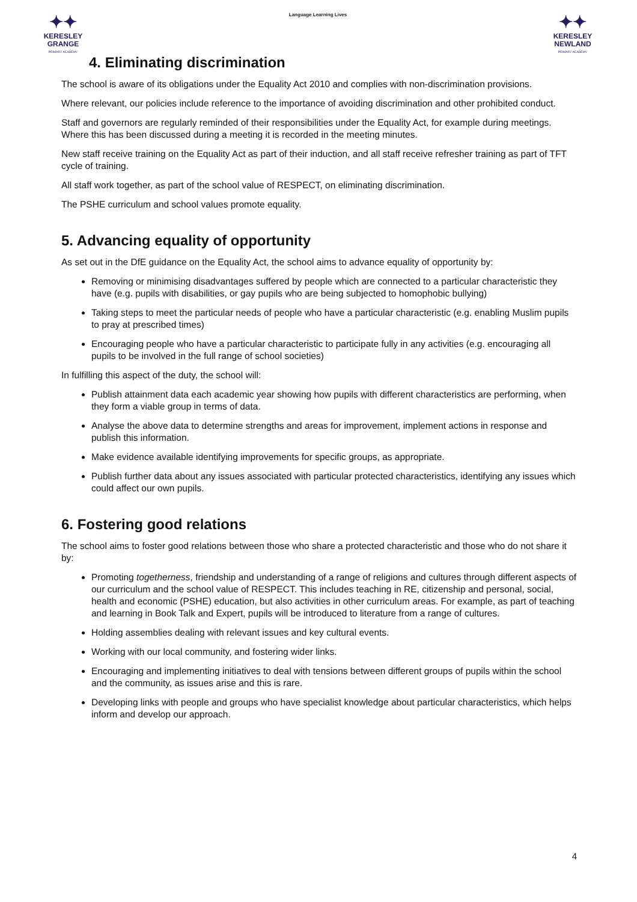✦✦
KERESLEY
GRANGE
PRIMARY ACADEMY
Language Learning Lives
✦✦
KERESLEY
NEWLAND
PRIMARY ACADEMY
4. Eliminating discrimination
The school is aware of its obligations under the Equality Act 2010 and complies with non-discrimination provisions.
Where relevant, our policies include reference to the importance of avoiding discrimination and other prohibited conduct.
Staff and governors are regularly reminded of their responsibilities under the Equality Act, for example during meetings. Where this has been discussed during a meeting it is recorded in the meeting minutes.
New staff receive training on the Equality Act as part of their induction, and all staff receive refresher training as part of TFT cycle of training.
All staff work together, as part of the school value of RESPECT, on eliminating discrimination.
The PSHE curriculum and school values promote equality.
5. Advancing equality of opportunity
As set out in the DfE guidance on the Equality Act, the school aims to advance equality of opportunity by:
Removing or minimising disadvantages suffered by people which are connected to a particular characteristic they have (e.g. pupils with disabilities, or gay pupils who are being subjected to homophobic bullying)
Taking steps to meet the particular needs of people who have a particular characteristic (e.g. enabling Muslim pupils to pray at prescribed times)
Encouraging people who have a particular characteristic to participate fully in any activities (e.g. encouraging all pupils to be involved in the full range of school societies)
In fulfilling this aspect of the duty, the school will:
Publish attainment data each academic year showing how pupils with different characteristics are performing, when they form a viable group in terms of data.
Analyse the above data to determine strengths and areas for improvement, implement actions in response and publish this information.
Make evidence available identifying improvements for specific groups, as appropriate.
Publish further data about any issues associated with particular protected characteristics, identifying any issues which could affect our own pupils.
6. Fostering good relations
The school aims to foster good relations between those who share a protected characteristic and those who do not share it by:
Promoting togetherness, friendship and understanding of a range of religions and cultures through different aspects of our curriculum and the school value of RESPECT. This includes teaching in RE, citizenship and personal, social, health and economic (PSHE) education, but also activities in other curriculum areas. For example, as part of teaching and learning in Book Talk and Expert, pupils will be introduced to literature from a range of cultures.
Holding assemblies dealing with relevant issues and key cultural events.
Working with our local community, and fostering wider links.
Encouraging and implementing initiatives to deal with tensions between different groups of pupils within the school and the community, as issues arise and this is rare.
Developing links with people and groups who have specialist knowledge about particular characteristics, which helps inform and develop our approach.
4